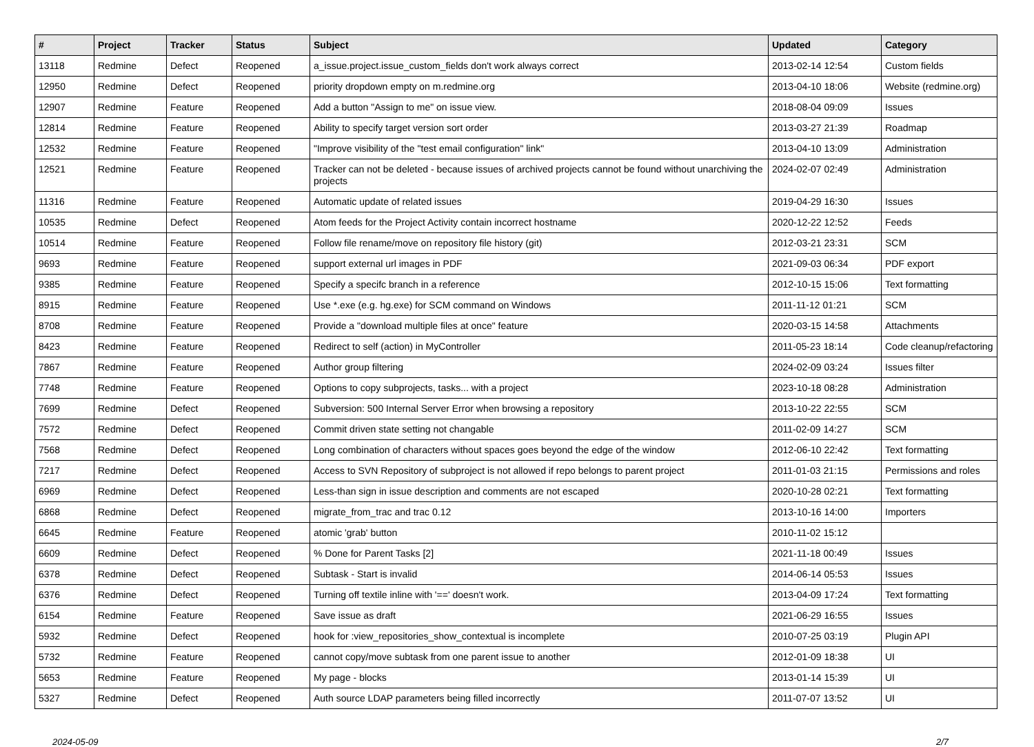| # | Project | Tracker | Status | Subject | Updated | Category |
| --- | --- | --- | --- | --- | --- | --- |
| 13118 | Redmine | Defect | Reopened | a_issue.project.issue_custom_fields don't work always correct | 2013-02-14 12:54 | Custom fields |
| 12950 | Redmine | Defect | Reopened | priority dropdown empty on m.redmine.org | 2013-04-10 18:06 | Website (redmine.org) |
| 12907 | Redmine | Feature | Reopened | Add a button "Assign to me" on issue view. | 2018-08-04 09:09 | Issues |
| 12814 | Redmine | Feature | Reopened | Ability to specify target version sort order | 2013-03-27 21:39 | Roadmap |
| 12532 | Redmine | Feature | Reopened | "Improve visibility of the "test email configuration" link" | 2013-04-10 13:09 | Administration |
| 12521 | Redmine | Feature | Reopened | Tracker can not be deleted - because issues of archived projects cannot be found without unarchiving the projects | 2024-02-07 02:49 | Administration |
| 11316 | Redmine | Feature | Reopened | Automatic update of related issues | 2019-04-29 16:30 | Issues |
| 10535 | Redmine | Defect | Reopened | Atom feeds for the Project Activity contain incorrect hostname | 2020-12-22 12:52 | Feeds |
| 10514 | Redmine | Feature | Reopened | Follow file rename/move on repository file history (git) | 2012-03-21 23:31 | SCM |
| 9693 | Redmine | Feature | Reopened | support external url images in PDF | 2021-09-03 06:34 | PDF export |
| 9385 | Redmine | Feature | Reopened | Specify a specifc branch in a reference | 2012-10-15 15:06 | Text formatting |
| 8915 | Redmine | Feature | Reopened | Use *.exe (e.g. hg.exe) for SCM command on Windows | 2011-11-12 01:21 | SCM |
| 8708 | Redmine | Feature | Reopened | Provide a "download multiple files at once" feature | 2020-03-15 14:58 | Attachments |
| 8423 | Redmine | Feature | Reopened | Redirect to self (action) in MyController | 2011-05-23 18:14 | Code cleanup/refactoring |
| 7867 | Redmine | Feature | Reopened | Author group filtering | 2024-02-09 03:24 | Issues filter |
| 7748 | Redmine | Feature | Reopened | Options to copy subprojects, tasks... with a project | 2023-10-18 08:28 | Administration |
| 7699 | Redmine | Defect | Reopened | Subversion: 500 Internal Server Error when browsing a repository | 2013-10-22 22:55 | SCM |
| 7572 | Redmine | Defect | Reopened | Commit driven state setting not changable | 2011-02-09 14:27 | SCM |
| 7568 | Redmine | Defect | Reopened | Long combination of characters without spaces goes beyond the edge of the window | 2012-06-10 22:42 | Text formatting |
| 7217 | Redmine | Defect | Reopened | Access to SVN Repository of subproject is not allowed if repo belongs to parent project | 2011-01-03 21:15 | Permissions and roles |
| 6969 | Redmine | Defect | Reopened | Less-than sign in issue description and comments are not escaped | 2020-10-28 02:21 | Text formatting |
| 6868 | Redmine | Defect | Reopened | migrate_from_trac and trac 0.12 | 2013-10-16 14:00 | Importers |
| 6645 | Redmine | Feature | Reopened | atomic 'grab' button | 2010-11-02 15:12 | |
| 6609 | Redmine | Defect | Reopened | % Done for Parent Tasks [2] | 2021-11-18 00:49 | Issues |
| 6378 | Redmine | Defect | Reopened | Subtask - Start is invalid | 2014-06-14 05:53 | Issues |
| 6376 | Redmine | Defect | Reopened | Turning off textile inline with '==' doesn't work. | 2013-04-09 17:24 | Text formatting |
| 6154 | Redmine | Feature | Reopened | Save issue as draft | 2021-06-29 16:55 | Issues |
| 5932 | Redmine | Defect | Reopened | hook for :view_repositories_show_contextual is incomplete | 2010-07-25 03:19 | Plugin API |
| 5732 | Redmine | Feature | Reopened | cannot copy/move subtask from one parent issue to another | 2012-01-09 18:38 | UI |
| 5653 | Redmine | Feature | Reopened | My page - blocks | 2013-01-14 15:39 | UI |
| 5327 | Redmine | Defect | Reopened | Auth source LDAP parameters being filled incorrectly | 2011-07-07 13:52 | UI |
2024-05-09 2/7